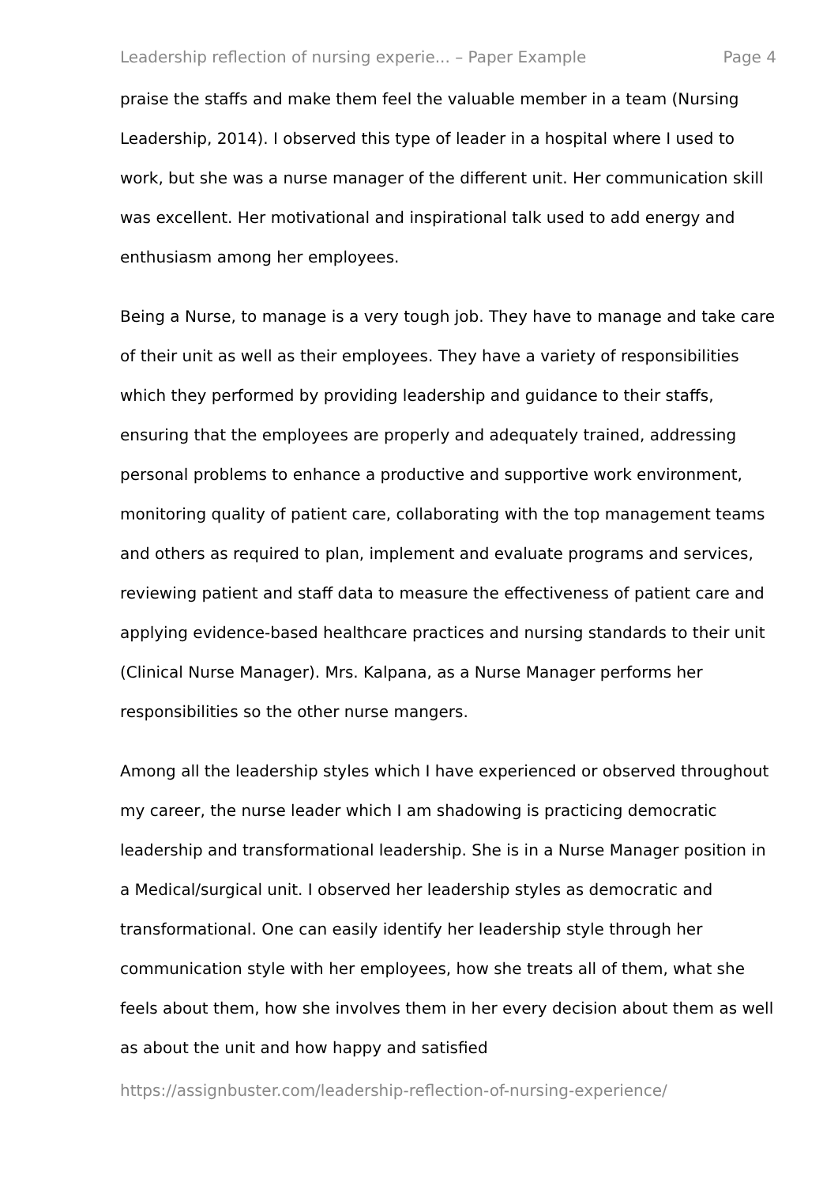Leadership reflection of nursing experie... – Paper Example Page 4
praise the staffs and make them feel the valuable member in a team (Nursing Leadership, 2014). I observed this type of leader in a hospital where I used to work, but she was a nurse manager of the different unit. Her communication skill was excellent. Her motivational and inspirational talk used to add energy and enthusiasm among her employees.
Being a Nurse, to manage is a very tough job. They have to manage and take care of their unit as well as their employees. They have a variety of responsibilities which they performed by providing leadership and guidance to their staffs, ensuring that the employees are properly and adequately trained, addressing personal problems to enhance a productive and supportive work environment, monitoring quality of patient care, collaborating with the top management teams and others as required to plan, implement and evaluate programs and services, reviewing patient and staff data to measure the effectiveness of patient care and applying evidence-based healthcare practices and nursing standards to their unit (Clinical Nurse Manager). Mrs. Kalpana, as a Nurse Manager performs her responsibilities so the other nurse mangers.
Among all the leadership styles which I have experienced or observed throughout my career, the nurse leader which I am shadowing is practicing democratic leadership and transformational leadership. She is in a Nurse Manager position in a Medical/surgical unit. I observed her leadership styles as democratic and transformational. One can easily identify her leadership style through her communication style with her employees, how she treats all of them, what she feels about them, how she involves them in her every decision about them as well as about the unit and how happy and satisfied
https://assignbuster.com/leadership-reflection-of-nursing-experience/